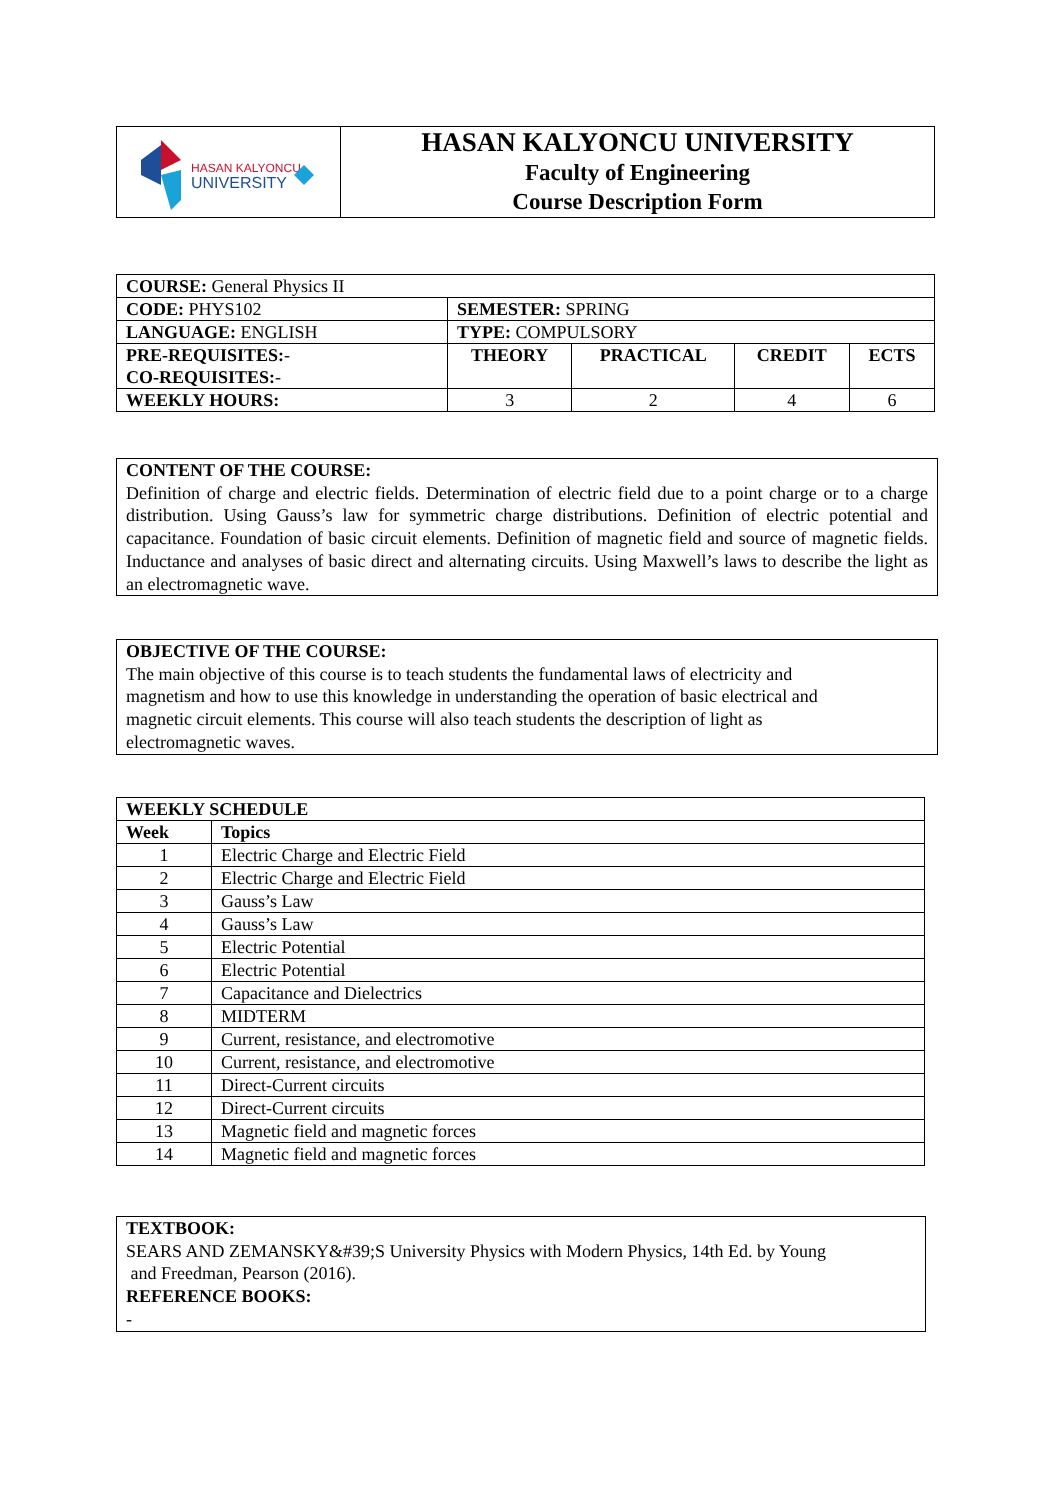| HASAN KALYONCU UNIVERSITY | HASAN KALYONCU UNIVERSITY Faculty of Engineering Course Description Form |
| COURSE: General Physics II | | | | |
| CODE: PHYS102 | SEMESTER: SPRING | | | |
| LANGUAGE: ENGLISH | TYPE: COMPULSORY | | | |
| PRE-REQUISITES: - CO-REQUISITES: - | THEORY | PRACTICAL | CREDIT | ECTS |
| WEEKLY HOURS: | 3 | 2 | 4 | 6 |
CONTENT OF THE COURSE:
Definition of charge and electric fields. Determination of electric field due to a point charge or to a charge distribution. Using Gauss’s law for symmetric charge distributions. Definition of electric potential and capacitance. Foundation of basic circuit elements. Definition of magnetic field and source of magnetic fields. Inductance and analyses of basic direct and alternating circuits. Using Maxwell’s laws to describe the light as an electromagnetic wave.
OBJECTIVE OF THE COURSE:
The main objective of this course is to teach students the fundamental laws of electricity and
magnetism and how to use this knowledge in understanding the operation of basic electrical and
magnetic circuit elements. This course will also teach students the description of light as
electromagnetic waves.
| WEEKLY SCHEDULE | |
| --- | --- |
| Week | Topics |
| 1 | Electric Charge and Electric Field |
| 2 | Electric Charge and Electric Field |
| 3 | Gauss’s Law |
| 4 | Gauss’s Law |
| 5 | Electric Potential |
| 6 | Electric Potential |
| 7 | Capacitance and Dielectrics |
| 8 | MIDTERM |
| 9 | Current, resistance, and electromotive |
| 10 | Current, resistance, and electromotive |
| 11 | Direct-Current circuits |
| 12 | Direct-Current circuits |
| 13 | Magnetic field and magnetic forces |
| 14 | Magnetic field and magnetic forces |
TEXTBOOK:
SEARS AND ZEMANSKY&#39;S University Physics with Modern Physics, 14th Ed. by Young
and Freedman, Pearson (2016).
REFERENCE BOOKS:
-